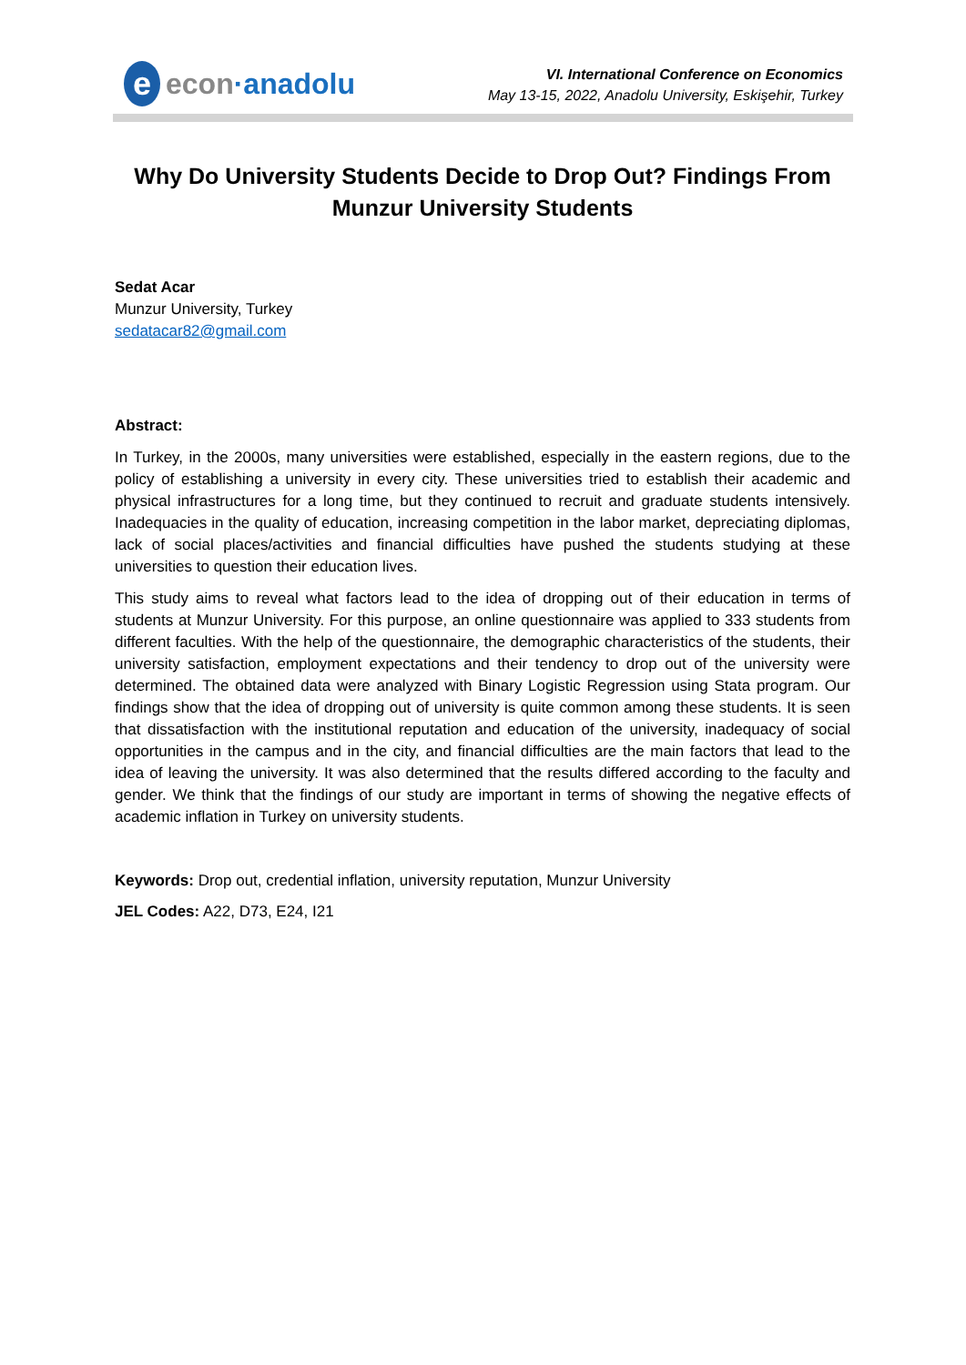eecon ·anadolu
VI. International Conference on Economics
May 13-15, 2022, Anadolu University, Eskişehir, Turkey
Why Do University Students Decide to Drop Out? Findings From Munzur University Students
Sedat Acar
Munzur University, Turkey
sedatacar82@gmail.com
Abstract:
In Turkey, in the 2000s, many universities were established, especially in the eastern regions, due to the policy of establishing a university in every city. These universities tried to establish their academic and physical infrastructures for a long time, but they continued to recruit and graduate students intensively. Inadequacies in the quality of education, increasing competition in the labor market, depreciating diplomas, lack of social places/activities and financial difficulties have pushed the students studying at these universities to question their education lives.
This study aims to reveal what factors lead to the idea of dropping out of their education in terms of students at Munzur University. For this purpose, an online questionnaire was applied to 333 students from different faculties. With the help of the questionnaire, the demographic characteristics of the students, their university satisfaction, employment expectations and their tendency to drop out of the university were determined. The obtained data were analyzed with Binary Logistic Regression using Stata program. Our findings show that the idea of dropping out of university is quite common among these students. It is seen that dissatisfaction with the institutional reputation and education of the university, inadequacy of social opportunities in the campus and in the city, and financial difficulties are the main factors that lead to the idea of leaving the university. It was also determined that the results differed according to the faculty and gender. We think that the findings of our study are important in terms of showing the negative effects of academic inflation in Turkey on university students.
Keywords: Drop out, credential inflation, university reputation, Munzur University
JEL Codes: A22, D73, E24, I21